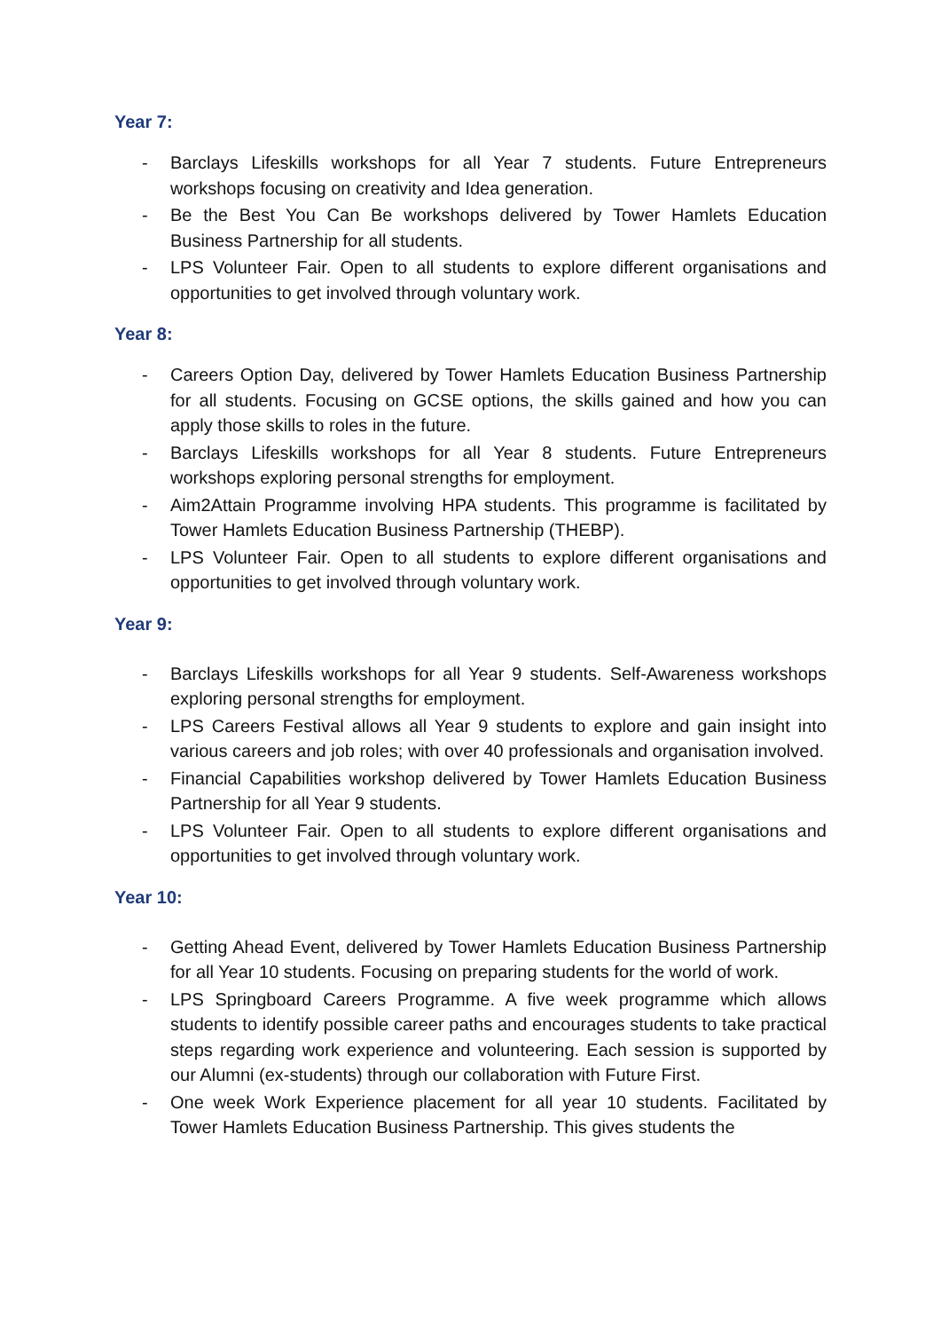Year 7:
- Barclays Lifeskills workshops for all Year 7 students. Future Entrepreneurs workshops focusing on creativity and Idea generation.
- Be the Best You Can Be workshops delivered by Tower Hamlets Education Business Partnership for all students.
- LPS Volunteer Fair. Open to all students to explore different organisations and opportunities to get involved through voluntary work.
Year 8:
- Careers Option Day, delivered by Tower Hamlets Education Business Partnership for all students. Focusing on GCSE options, the skills gained and how you can apply those skills to roles in the future.
- Barclays Lifeskills workshops for all Year 8 students. Future Entrepreneurs workshops exploring personal strengths for employment.
- Aim2Attain Programme involving HPA students. This programme is facilitated by Tower Hamlets Education Business Partnership (THEBP).
- LPS Volunteer Fair. Open to all students to explore different organisations and opportunities to get involved through voluntary work.
Year 9:
- Barclays Lifeskills workshops for all Year 9 students. Self-Awareness workshops exploring personal strengths for employment.
- LPS Careers Festival allows all Year 9 students to explore and gain insight into various careers and job roles; with over 40 professionals and organisation involved.
- Financial Capabilities workshop delivered by Tower Hamlets Education Business Partnership for all Year 9 students.
- LPS Volunteer Fair. Open to all students to explore different organisations and opportunities to get involved through voluntary work.
Year 10:
- Getting Ahead Event, delivered by Tower Hamlets Education Business Partnership for all Year 10 students. Focusing on preparing students for the world of work.
- LPS Springboard Careers Programme. A five week programme which allows students to identify possible career paths and encourages students to take practical steps regarding work experience and volunteering. Each session is supported by our Alumni (ex-students) through our collaboration with Future First.
- One week Work Experience placement for all year 10 students. Facilitated by Tower Hamlets Education Business Partnership. This gives students the